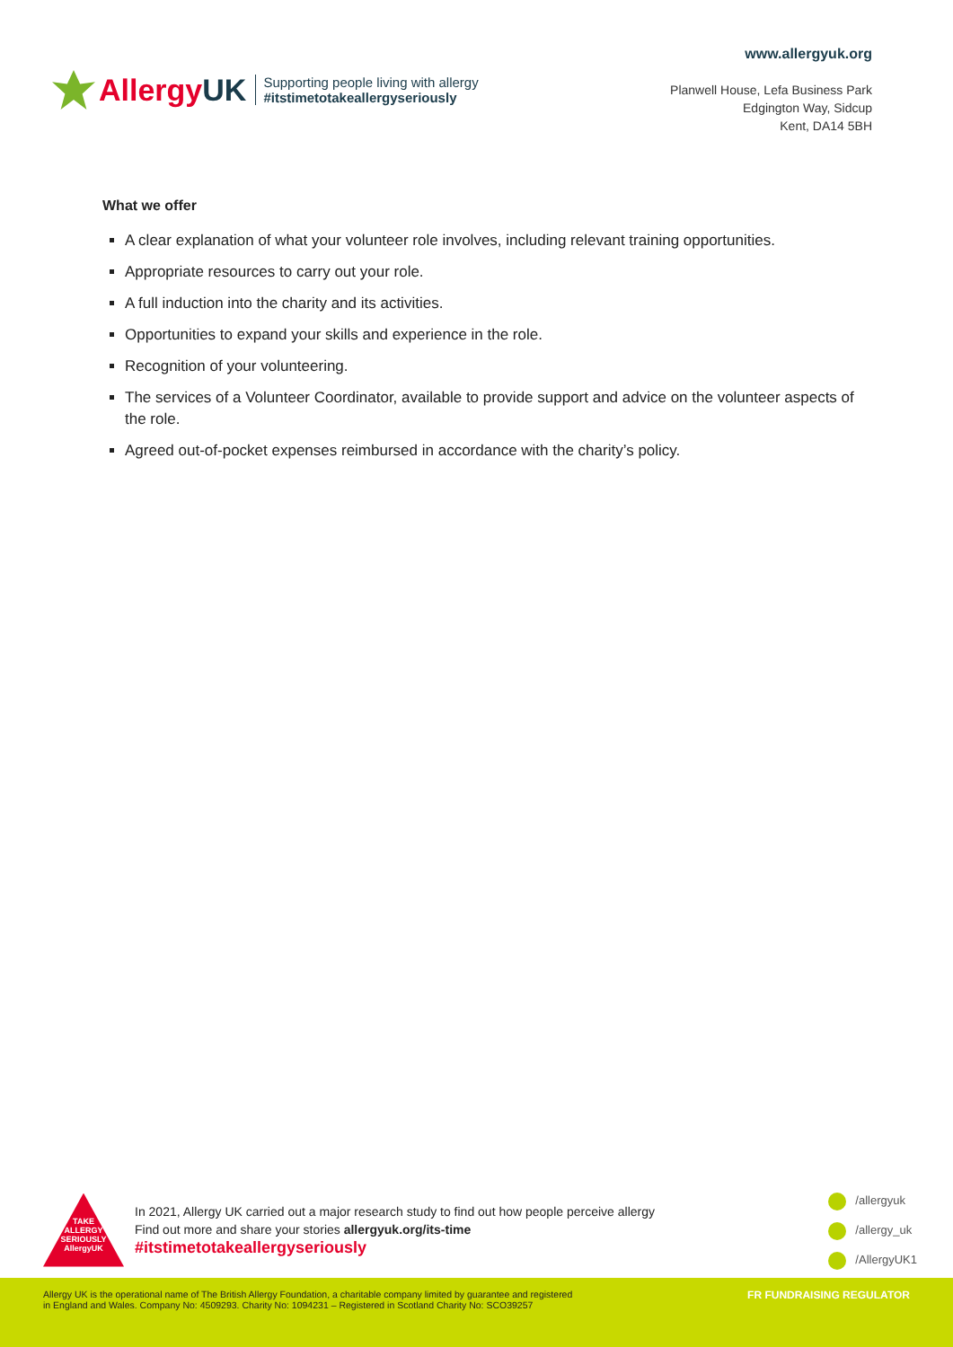AllergyUK
Supporting people living with allergy
#itstimetotakeallergyseriously
www.allergyuk.org
Planwell House, Lefa Business Park
Edgington Way, Sidcup
Kent, DA14 5BH
What we offer
A clear explanation of what your volunteer role involves, including relevant training opportunities.
Appropriate resources to carry out your role.
A full induction into the charity and its activities.
Opportunities to expand your skills and experience in the role.
Recognition of your volunteering.
The services of a Volunteer Coordinator, available to provide support and advice on the volunteer aspects of the role.
Agreed out-of-pocket expenses reimbursed in accordance with the charity’s policy.
TAKE
ALLERGY
SERIOUSLY
AllergyUK
In 2021, Allergy UK carried out a major research study to find out how people perceive allergy
Find out more and share your stories allergyuk.org/its-time
#itstimetotakeallergyseriously
/allergyuk
/allergy_uk
/AllergyUK1
Allergy UK is the operational name of The British Allergy Foundation, a charitable company limited by guarantee and registered
in England and Wales. Company No: 4509293. Charity No: 1094231 – Registered in Scotland Charity No: SCO39257
FR FUNDRAISING REGULATOR